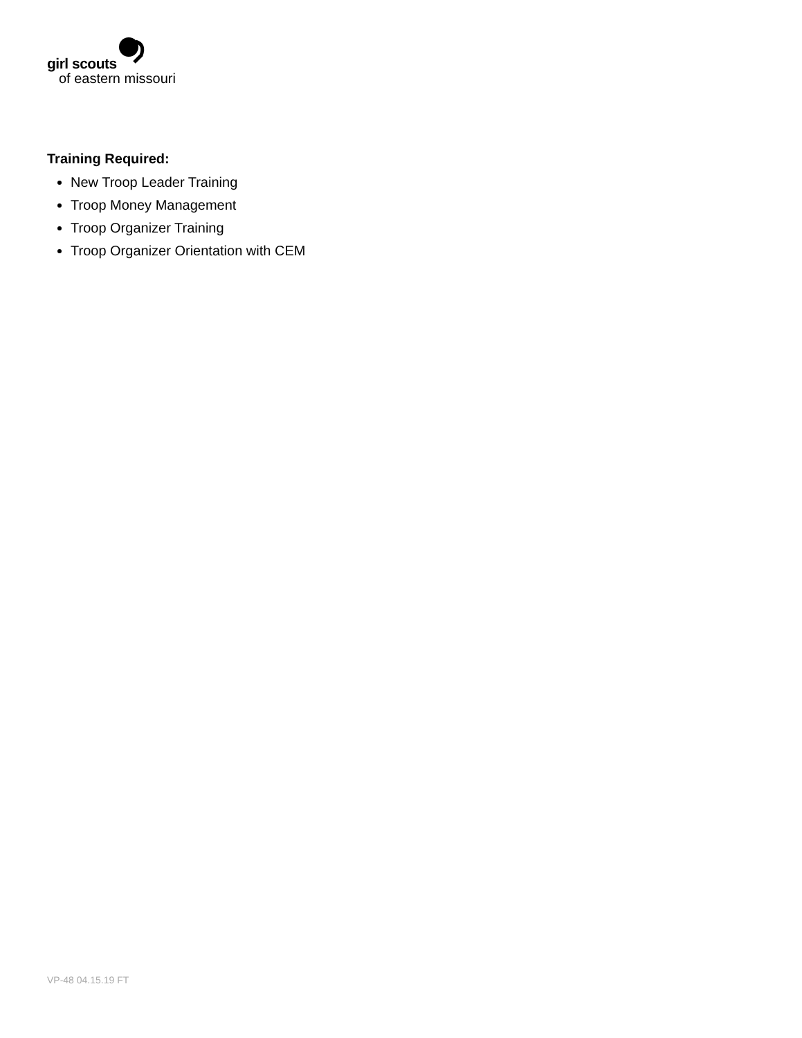girl scouts
of eastern missouri
Training Required:
New Troop Leader Training
Troop Money Management
Troop Organizer Training
Troop Organizer Orientation with CEM
VP-48 04.15.19 FT